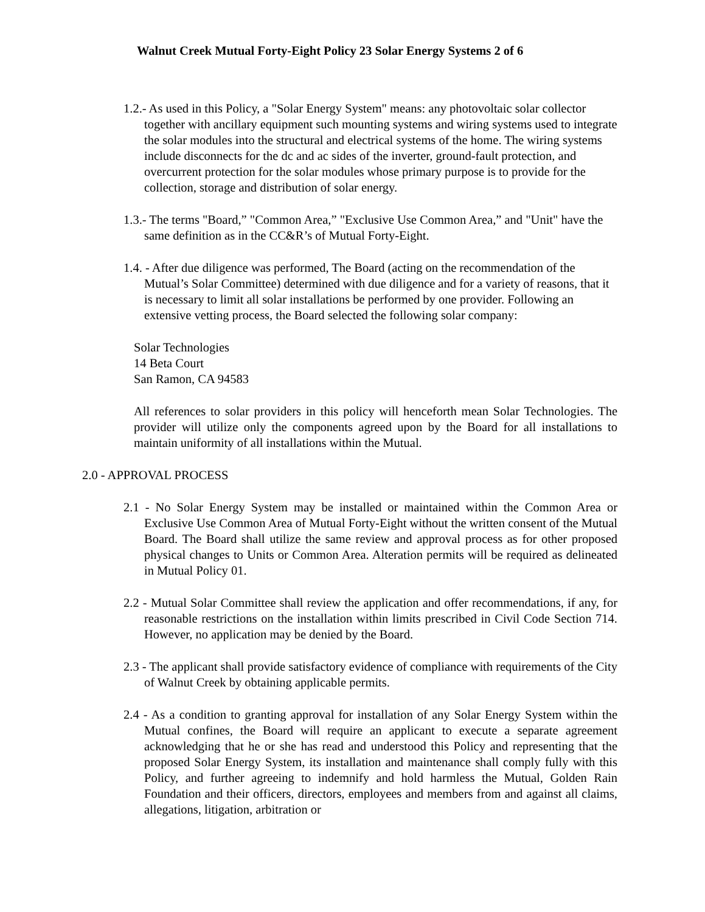Walnut Creek Mutual Forty-Eight Policy 23 Solar Energy Systems 2 of 6
1.2.- As used in this Policy, a "Solar Energy System" means: any photovoltaic solar collector together with ancillary equipment such mounting systems and wiring systems used to integrate the solar modules into the structural and electrical systems of the home. The wiring systems include disconnects for the dc and ac sides of the inverter, ground-fault protection, and overcurrent protection for the solar modules whose primary purpose is to provide for the collection, storage and distribution of solar energy.
1.3.- The terms "Board,” "Common Area,” "Exclusive Use Common Area,” and "Unit" have the same definition as in the CC&R’s of Mutual Forty-Eight.
1.4. - After due diligence was performed, The Board (acting on the recommendation of the Mutual’s Solar Committee) determined with due diligence and for a variety of reasons, that it is necessary to limit all solar installations be performed by one provider. Following an extensive vetting process, the Board selected the following solar company:
Solar Technologies
14 Beta Court
San Ramon, CA 94583
All references to solar providers in this policy will henceforth mean Solar Technologies. The provider will utilize only the components agreed upon by the Board for all installations to maintain uniformity of all installations within the Mutual.
2.0 - APPROVAL PROCESS
2.1 - No Solar Energy System may be installed or maintained within the Common Area or Exclusive Use Common Area of Mutual Forty-Eight without the written consent of the Mutual Board. The Board shall utilize the same review and approval process as for other proposed physical changes to Units or Common Area. Alteration permits will be required as delineated in Mutual Policy 01.
2.2 - Mutual Solar Committee shall review the application and offer recommendations, if any, for reasonable restrictions on the installation within limits prescribed in Civil Code Section 714. However, no application may be denied by the Board.
2.3 - The applicant shall provide satisfactory evidence of compliance with requirements of the City of Walnut Creek by obtaining applicable permits.
2.4 - As a condition to granting approval for installation of any Solar Energy System within the Mutual confines, the Board will require an applicant to execute a separate agreement acknowledging that he or she has read and understood this Policy and representing that the proposed Solar Energy System, its installation and maintenance shall comply fully with this Policy, and further agreeing to indemnify and hold harmless the Mutual, Golden Rain Foundation and their officers, directors, employees and members from and against all claims, allegations, litigation, arbitration or